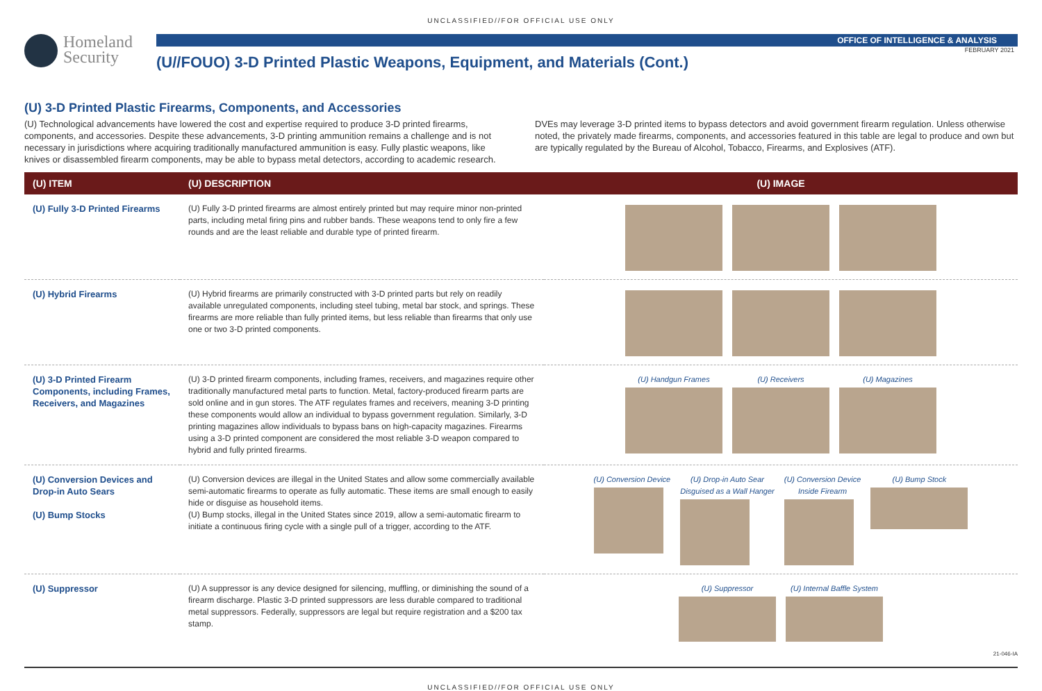UNCLASSIFIED//FOR OFFICIAL USE ONLY
Homeland
Security
OFFICE OF INTELLIGENCE & ANALYSIS
FEBRUARY 2021
(U//FOUO) 3-D Printed Plastic Weapons, Equipment, and Materials (Cont.)
(U) 3-D Printed Plastic Firearms, Components, and Accessories
(U) Technological advancements have lowered the cost and expertise required to produce 3-D printed firearms, components, and accessories. Despite these advancements, 3-D printing ammunition remains a challenge and is not necessary in jurisdictions where acquiring traditionally manufactured ammunition is easy. Fully plastic weapons, like knives or disassembled firearm components, may be able to bypass metal detectors, according to academic research. DVEs may leverage 3-D printed items to bypass detectors and avoid government firearm regulation. Unless otherwise noted, the privately made firearms, components, and accessories featured in this table are legal to produce and own but are typically regulated by the Bureau of Alcohol, Tobacco, Firearms, and Explosives (ATF).
| (U) ITEM | (U) DESCRIPTION | (U) IMAGE |
| --- | --- | --- |
| (U) Fully 3-D Printed Firearms | (U) Fully 3-D printed firearms are almost entirely printed but may require minor non-printed parts, including metal firing pins and rubber bands. These weapons tend to only fire a few rounds and are the least reliable and durable type of printed firearm. | |
| (U) Hybrid Firearms | (U) Hybrid firearms are primarily constructed with 3-D printed parts but rely on readily available unregulated components, including steel tubing, metal bar stock, and springs. These firearms are more reliable than fully printed items, but less reliable than firearms that only use one or two 3-D printed components. | |
| (U) 3-D Printed Firearm Components, including Frames, Receivers, and Magazines | (U) 3-D printed firearm components, including frames, receivers, and magazines require other traditionally manufactured metal parts to function. Metal, factory-produced firearm parts are sold online and in gun stores. The ATF regulates frames and receivers, meaning 3-D printing these components would allow an individual to bypass government regulation. Similarly, 3-D printing magazines allow individuals to bypass bans on high-capacity magazines. Firearms using a 3-D printed component are considered the most reliable 3-D weapon compared to hybrid and fully printed firearms. | (U) Handgun Frames (U) Receivers (U) Magazines |
| (U) Conversion Devices and Drop-in Auto Sears (U) Bump Stocks | (U) Conversion devices are illegal in the United States and allow some commercially available semi-automatic firearms to operate as fully automatic. These items are small enough to easily hide or disguise as household items. (U) Bump stocks, illegal in the United States since 2019, allow a semi-automatic firearm to initiate a continuous firing cycle with a single pull of a trigger, according to the ATF. | (U) Conversion Device (U) Drop-in Auto Sear Disguised as a Wall Hanger (U) Conversion Device Inside Firearm (U) Bump Stock |
| (U) Suppressor | (U) A suppressor is any device designed for silencing, muffling, or diminishing the sound of a firearm discharge. Plastic 3-D printed suppressors are less durable compared to traditional metal suppressors. Federally, suppressors are legal but require registration and a $200 tax stamp. | (U) Suppressor (U) Internal Baffle System |
UNCLASSIFIED//FOR OFFICIAL USE ONLY
21-046-IA